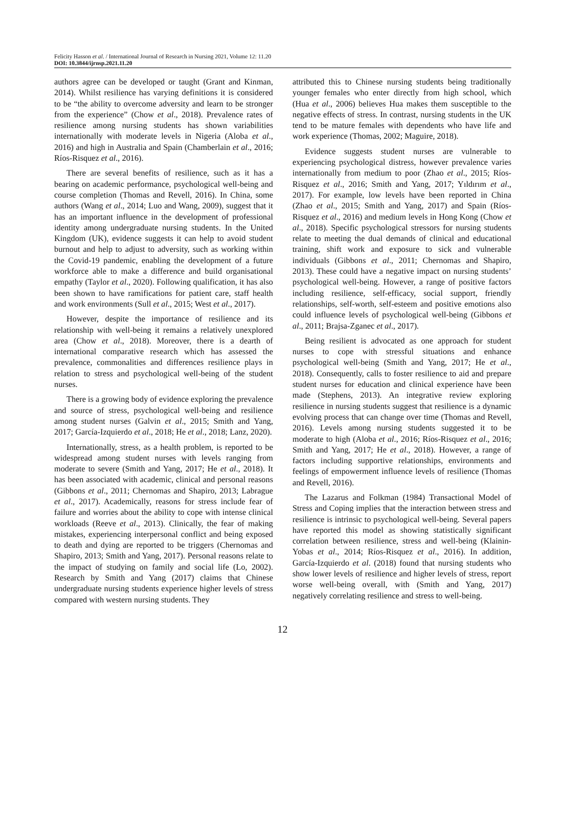Felicity Hasson et al. / International Journal of Research in Nursing 2021, Volume 12: 11.20
DOI: 10.3844/ijrnsp.2021.11.20
authors agree can be developed or taught (Grant and Kinman, 2014). Whilst resilience has varying definitions it is considered to be “the ability to overcome adversity and learn to be stronger from the experience” (Chow et al., 2018). Prevalence rates of resilience among nursing students has shown variabilities internationally with moderate levels in Nigeria (Aloba et al., 2016) and high in Australia and Spain (Chamberlain et al., 2016; Ríos-Risquez et al., 2016).
There are several benefits of resilience, such as it has a bearing on academic performance, psychological well-being and course completion (Thomas and Revell, 2016). In China, some authors (Wang et al., 2014; Luo and Wang, 2009), suggest that it has an important influence in the development of professional identity among undergraduate nursing students. In the United Kingdom (UK), evidence suggests it can help to avoid student burnout and help to adjust to adversity, such as working within the Covid-19 pandemic, enabling the development of a future workforce able to make a difference and build organisational empathy (Taylor et al., 2020). Following qualification, it has also been shown to have ramifications for patient care, staff health and work environments (Sull et al., 2015; West et al., 2017).
However, despite the importance of resilience and its relationship with well-being it remains a relatively unexplored area (Chow et al., 2018). Moreover, there is a dearth of international comparative research which has assessed the prevalence, commonalities and differences resilience plays in relation to stress and psychological well-being of the student nurses.
There is a growing body of evidence exploring the prevalence and source of stress, psychological well-being and resilience among student nurses (Galvin et al., 2015; Smith and Yang, 2017; García-Izquierdo et al., 2018; He et al., 2018; Lanz, 2020).
Internationally, stress, as a health problem, is reported to be widespread among student nurses with levels ranging from moderate to severe (Smith and Yang, 2017; He et al., 2018). It has been associated with academic, clinical and personal reasons (Gibbons et al., 2011; Chernomas and Shapiro, 2013; Labrague et al., 2017). Academically, reasons for stress include fear of failure and worries about the ability to cope with intense clinical workloads (Reeve et al., 2013). Clinically, the fear of making mistakes, experiencing interpersonal conflict and being exposed to death and dying are reported to be triggers (Chernomas and Shapiro, 2013; Smith and Yang, 2017). Personal reasons relate to the impact of studying on family and social life (Lo, 2002). Research by Smith and Yang (2017) claims that Chinese undergraduate nursing students experience higher levels of stress compared with western nursing students. They
attributed this to Chinese nursing students being traditionally younger females who enter directly from high school, which (Hua et al., 2006) believes Hua makes them susceptible to the negative effects of stress. In contrast, nursing students in the UK tend to be mature females with dependents who have life and work experience (Thomas, 2002; Maguire, 2018).
Evidence suggests student nurses are vulnerable to experiencing psychological distress, however prevalence varies internationally from medium to poor (Zhao et al., 2015; Ríos-Risquez et al., 2016; Smith and Yang, 2017; Yıldırım et al., 2017). For example, low levels have been reported in China (Zhao et al., 2015; Smith and Yang, 2017) and Spain (Ríos-Risquez et al., 2016) and medium levels in Hong Kong (Chow et al., 2018). Specific psychological stressors for nursing students relate to meeting the dual demands of clinical and educational training, shift work and exposure to sick and vulnerable individuals (Gibbons et al., 2011; Chernomas and Shapiro, 2013). These could have a negative impact on nursing students’ psychological well-being. However, a range of positive factors including resilience, self-efficacy, social support, friendly relationships, self-worth, self-esteem and positive emotions also could influence levels of psychological well-being (Gibbons et al., 2011; Brajsa-Zganec et al., 2017).
Being resilient is advocated as one approach for student nurses to cope with stressful situations and enhance psychological well-being (Smith and Yang, 2017; He et al., 2018). Consequently, calls to foster resilience to aid and prepare student nurses for education and clinical experience have been made (Stephens, 2013). An integrative review exploring resilience in nursing students suggest that resilience is a dynamic evolving process that can change over time (Thomas and Revell, 2016). Levels among nursing students suggested it to be moderate to high (Aloba et al., 2016; Ríos-Risquez et al., 2016; Smith and Yang, 2017; He et al., 2018). However, a range of factors including supportive relationships, environments and feelings of empowerment influence levels of resilience (Thomas and Revell, 2016).
The Lazarus and Folkman (1984) Transactional Model of Stress and Coping implies that the interaction between stress and resilience is intrinsic to psychological well-being. Several papers have reported this model as showing statistically significant correlation between resilience, stress and well-being (Klainin-Yobas et al., 2014; Ríos-Risquez et al., 2016). In addition, García-Izquierdo et al. (2018) found that nursing students who show lower levels of resilience and higher levels of stress, report worse well-being overall, with (Smith and Yang, 2017) negatively correlating resilience and stress to well-being.
12